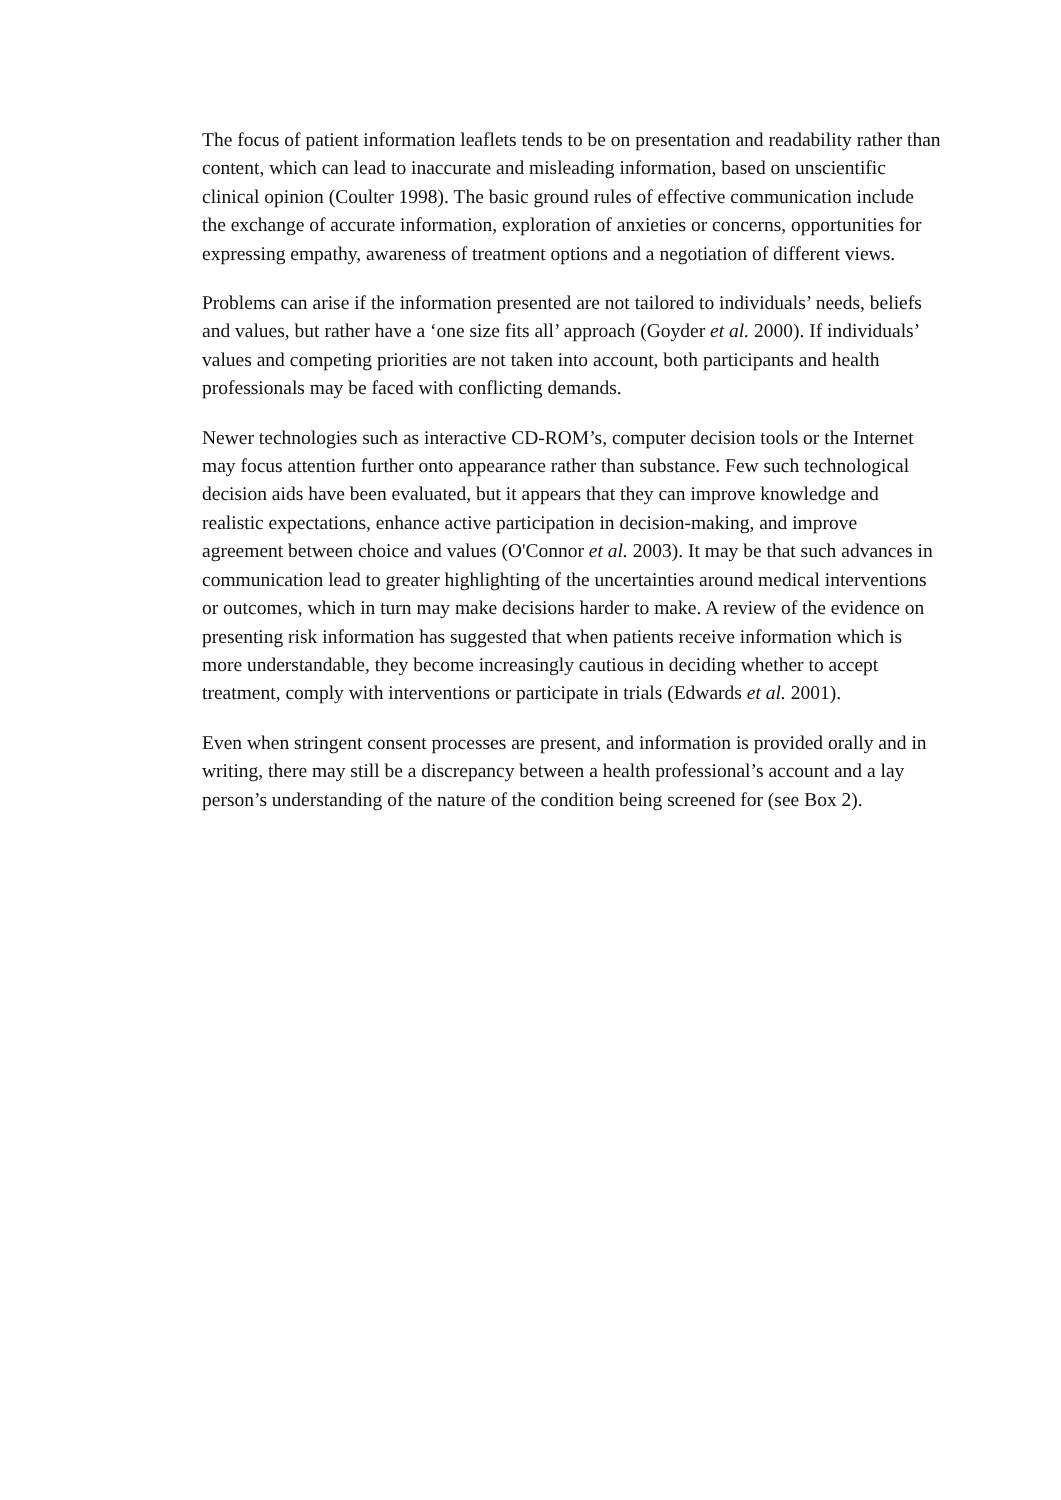The focus of patient information leaflets tends to be on presentation and readability rather than content, which can lead to inaccurate and misleading information, based on unscientific clinical opinion (Coulter 1998). The basic ground rules of effective communication include the exchange of accurate information, exploration of anxieties or concerns, opportunities for expressing empathy, awareness of treatment options and a negotiation of different views.
Problems can arise if the information presented are not tailored to individuals’ needs, beliefs and values, but rather have a ‘one size fits all’ approach (Goyder et al. 2000). If individuals’ values and competing priorities are not taken into account, both participants and health professionals may be faced with conflicting demands.
Newer technologies such as interactive CD-ROM’s, computer decision tools or the Internet may focus attention further onto appearance rather than substance. Few such technological decision aids have been evaluated, but it appears that they can improve knowledge and realistic expectations, enhance active participation in decision-making, and improve agreement between choice and values (O'Connor et al. 2003). It may be that such advances in communication lead to greater highlighting of the uncertainties around medical interventions or outcomes, which in turn may make decisions harder to make. A review of the evidence on presenting risk information has suggested that when patients receive information which is more understandable, they become increasingly cautious in deciding whether to accept treatment, comply with interventions or participate in trials (Edwards et al. 2001).
Even when stringent consent processes are present, and information is provided orally and in writing, there may still be a discrepancy between a health professional’s account and a lay person’s understanding of the nature of the condition being screened for (see Box 2).